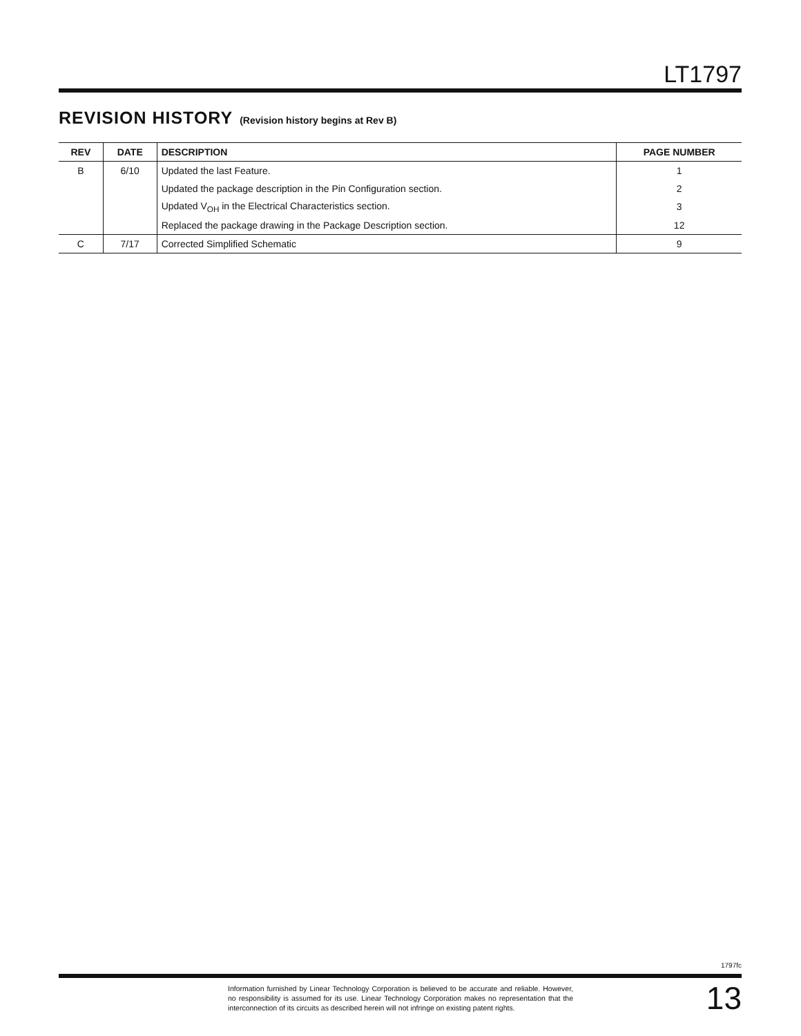LT1797
REVISION HISTORY (Revision history begins at Rev B)
| REV | DATE | DESCRIPTION | PAGE NUMBER |
| --- | --- | --- | --- |
| B | 6/10 | Updated the last Feature. | 1 |
| | | Updated the package description in the Pin Configuration section. | 2 |
| | | Updated V<sub>OH</sub> in the Electrical Characteristics section. | 3 |
| | | Replaced the package drawing in the Package Description section. | 12 |
| C | 7/17 | Corrected Simplified Schematic | 9 |
1797fc
Information furnished by Linear Technology Corporation is believed to be accurate and reliable. However, no responsibility is assumed for its use. Linear Technology Corporation makes no representation that the interconnection of its circuits as described herein will not infringe on existing patent rights.
13